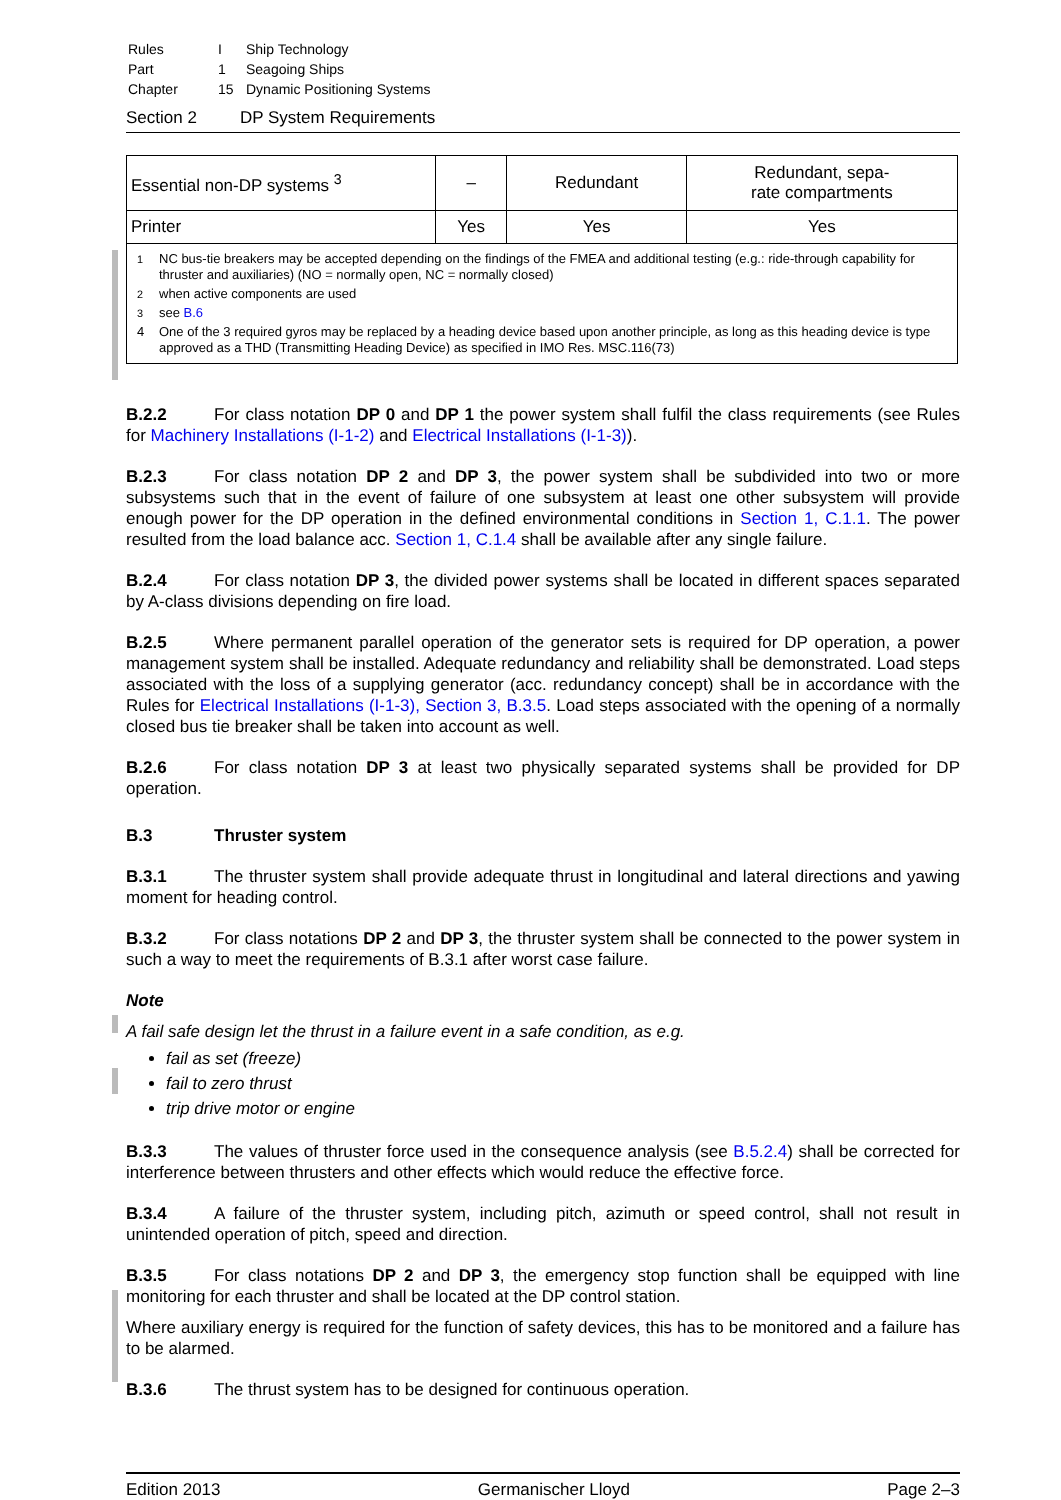| Rules | I | Ship Technology |
| Part | 1 | Seagoing Ships |
| Chapter | 15 | Dynamic Positioning Systems |
Section 2 DP System Requirements
| Essential non-DP systems <sup>3</sup> | – | Redundant | Redundant, sepa- rate compartments |
| Printer | Yes | Yes | Yes |
| <sup>1</sup> NC bus-tie breakers may be accepted depending on the findings of the FMEA and additional testing (e.g.: ride-through capability for thruster and auxiliaries) (NO = normally open, NC = normally closed) <sup>2</sup> when active components are used <sup>3</sup> see B.6 4 One of the 3 required gyros may be replaced by a heading device based upon another principle, as long as this heading device is type approved as a THD (Transmitting Heading Device) as specified in IMO Res. MSC.116(73) | | | |
B.2.2 For class notation DP 0 and DP 1 the power system shall fulfil the class requirements (see Rules for Machinery Installations (I-1-2) and Electrical Installations (I-1-3)).
B.2.3 For class notation DP 2 and DP 3, the power system shall be subdivided into two or more subsystems such that in the event of failure of one subsystem at least one other subsystem will provide enough power for the DP operation in the defined environmental conditions in Section 1, C.1.1. The power resulted from the load balance acc. Section 1, C.1.4 shall be available after any single failure.
B.2.4 For class notation DP 3, the divided power systems shall be located in different spaces separated by A-class divisions depending on fire load.
B.2.5 Where permanent parallel operation of the generator sets is required for DP operation, a power management system shall be installed. Adequate redundancy and reliability shall be demonstrated. Load steps associated with the loss of a supplying generator (acc. redundancy concept) shall be in accordance with the Rules for Electrical Installations (I-1-3), Section 3, B.3.5. Load steps associated with the opening of a normally closed bus tie breaker shall be taken into account as well.
B.2.6 For class notation DP 3 at least two physically separated systems shall be provided for DP operation.
B.3 Thruster system
B.3.1 The thruster system shall provide adequate thrust in longitudinal and lateral directions and yawing moment for heading control.
B.3.2 For class notations DP 2 and DP 3, the thruster system shall be connected to the power system in such a way to meet the requirements of B.3.1 after worst case failure.
Note
A fail safe design let the thrust in a failure event in a safe condition, as e.g.
fail as set (freeze)
fail to zero thrust
trip drive motor or engine
B.3.3 The values of thruster force used in the consequence analysis (see B.5.2.4) shall be corrected for interference between thrusters and other effects which would reduce the effective force.
B.3.4 A failure of the thruster system, including pitch, azimuth or speed control, shall not result in unintended operation of pitch, speed and direction.
B.3.5 For class notations DP 2 and DP 3, the emergency stop function shall be equipped with line monitoring for each thruster and shall be located at the DP control station.
Where auxiliary energy is required for the function of safety devices, this has to be monitored and a failure has to be alarmed.
B.3.6 The thrust system has to be designed for continuous operation.
Edition 2013 Germanischer Lloyd Page 2–3